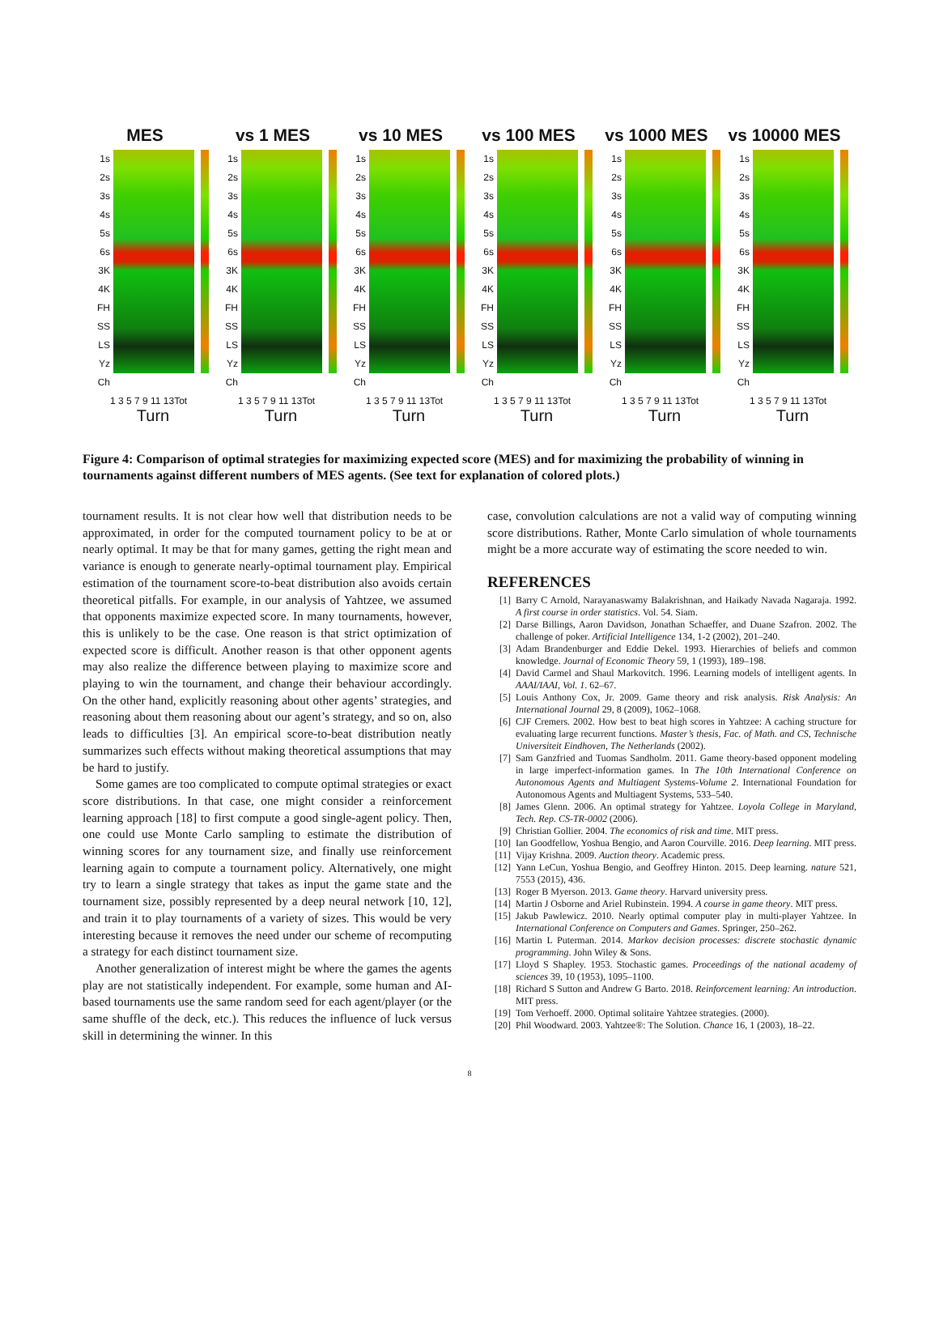MES
1s
2s
3s
4s
5s
6s
3K
4K
FH
SS
LS
Yz
Ch
1 3 5 7 9 11 13Tot
Turn
vs 1 MES
1s
2s
3s
4s
5s
6s
3K
4K
FH
SS
LS
Yz
Ch
1 3 5 7 9 11 13Tot
Turn
vs 10 MES
1s
2s
3s
4s
5s
6s
3K
4K
FH
SS
LS
Yz
Ch
1 3 5 7 9 11 13Tot
Turn
vs 100 MES
1s
2s
3s
4s
5s
6s
3K
4K
FH
SS
LS
Yz
Ch
1 3 5 7 9 11 13Tot
Turn
vs 1000 MES
1s
2s
3s
4s
5s
6s
3K
4K
FH
SS
LS
Yz
Ch
1 3 5 7 9 11 13Tot
Turn
vs 10000 MES
1s
2s
3s
4s
5s
6s
3K
4K
FH
SS
LS
Yz
Ch
1 3 5 7 9 11 13Tot
Turn
Figure 4: Comparison of optimal strategies for maximizing expected score (MES) and for maximizing the probability of winning in tournaments against different numbers of MES agents. (See text for explanation of colored plots.)
tournament results. It is not clear how well that distribution needs to be approximated, in order for the computed tournament policy to be at or nearly optimal. It may be that for many games, getting the right mean and variance is enough to generate nearly-optimal tournament play. Empirical estimation of the tournament score-to-beat distribution also avoids certain theoretical pitfalls. For example, in our analysis of Yahtzee, we assumed that opponents maximize expected score. In many tournaments, however, this is unlikely to be the case. One reason is that strict optimization of expected score is difficult. Another reason is that other opponent agents may also realize the difference between playing to maximize score and playing to win the tournament, and change their behaviour accordingly. On the other hand, explicitly reasoning about other agents’ strategies, and reasoning about them reasoning about our agent’s strategy, and so on, also leads to difficulties [3]. An empirical score-to-beat distribution neatly summarizes such effects without making theoretical assumptions that may be hard to justify.
Some games are too complicated to compute optimal strategies or exact score distributions. In that case, one might consider a reinforcement learning approach [18] to first compute a good single-agent policy. Then, one could use Monte Carlo sampling to estimate the distribution of winning scores for any tournament size, and finally use reinforcement learning again to compute a tournament policy. Alternatively, one might try to learn a single strategy that takes as input the game state and the tournament size, possibly represented by a deep neural network [10, 12], and train it to play tournaments of a variety of sizes. This would be very interesting because it removes the need under our scheme of recomputing a strategy for each distinct tournament size.
Another generalization of interest might be where the games the agents play are not statistically independent. For example, some human and AI-based tournaments use the same random seed for each agent/player (or the same shuffle of the deck, etc.). This reduces the influence of luck versus skill in determining the winner. In this
case, convolution calculations are not a valid way of computing winning score distributions. Rather, Monte Carlo simulation of whole tournaments might be a more accurate way of estimating the score needed to win.
REFERENCES
[1] Barry C Arnold, Narayanaswamy Balakrishnan, and Haikady Navada Nagaraja. 1992. A first course in order statistics. Vol. 54. Siam.
[2] Darse Billings, Aaron Davidson, Jonathan Schaeffer, and Duane Szafron. 2002. The challenge of poker. Artificial Intelligence 134, 1-2 (2002), 201–240.
[3] Adam Brandenburger and Eddie Dekel. 1993. Hierarchies of beliefs and common knowledge. Journal of Economic Theory 59, 1 (1993), 189–198.
[4] David Carmel and Shaul Markovitch. 1996. Learning models of intelligent agents. In AAAI/IAAI, Vol. 1. 62–67.
[5] Louis Anthony Cox, Jr. 2009. Game theory and risk analysis. Risk Analysis: An International Journal 29, 8 (2009), 1062–1068.
[6] CJF Cremers. 2002. How best to beat high scores in Yahtzee: A caching structure for evaluating large recurrent functions. Master’s thesis, Fac. of Math. and CS, Technische Universiteit Eindhoven, The Netherlands (2002).
[7] Sam Ganzfried and Tuomas Sandholm. 2011. Game theory-based opponent modeling in large imperfect-information games. In The 10th International Conference on Autonomous Agents and Multiagent Systems-Volume 2. International Foundation for Autonomous Agents and Multiagent Systems, 533–540.
[8] James Glenn. 2006. An optimal strategy for Yahtzee. Loyola College in Maryland, Tech. Rep. CS-TR-0002 (2006).
[9] Christian Gollier. 2004. The economics of risk and time. MIT press.
[10] Ian Goodfellow, Yoshua Bengio, and Aaron Courville. 2016. Deep learning. MIT press.
[11] Vijay Krishna. 2009. Auction theory. Academic press.
[12] Yann LeCun, Yoshua Bengio, and Geoffrey Hinton. 2015. Deep learning. nature 521, 7553 (2015), 436.
[13] Roger B Myerson. 2013. Game theory. Harvard university press.
[14] Martin J Osborne and Ariel Rubinstein. 1994. A course in game theory. MIT press.
[15] Jakub Pawlewicz. 2010. Nearly optimal computer play in multi-player Yahtzee. In International Conference on Computers and Games. Springer, 250–262.
[16] Martin L Puterman. 2014. Markov decision processes: discrete stochastic dynamic programming. John Wiley & Sons.
[17] Lloyd S Shapley. 1953. Stochastic games. Proceedings of the national academy of sciences 39, 10 (1953), 1095–1100.
[18] Richard S Sutton and Andrew G Barto. 2018. Reinforcement learning: An introduction. MIT press.
[19] Tom Verhoeff. 2000. Optimal solitaire Yahtzee strategies. (2000).
[20] Phil Woodward. 2003. Yahtzee®: The Solution. Chance 16, 1 (2003), 18–22.
8